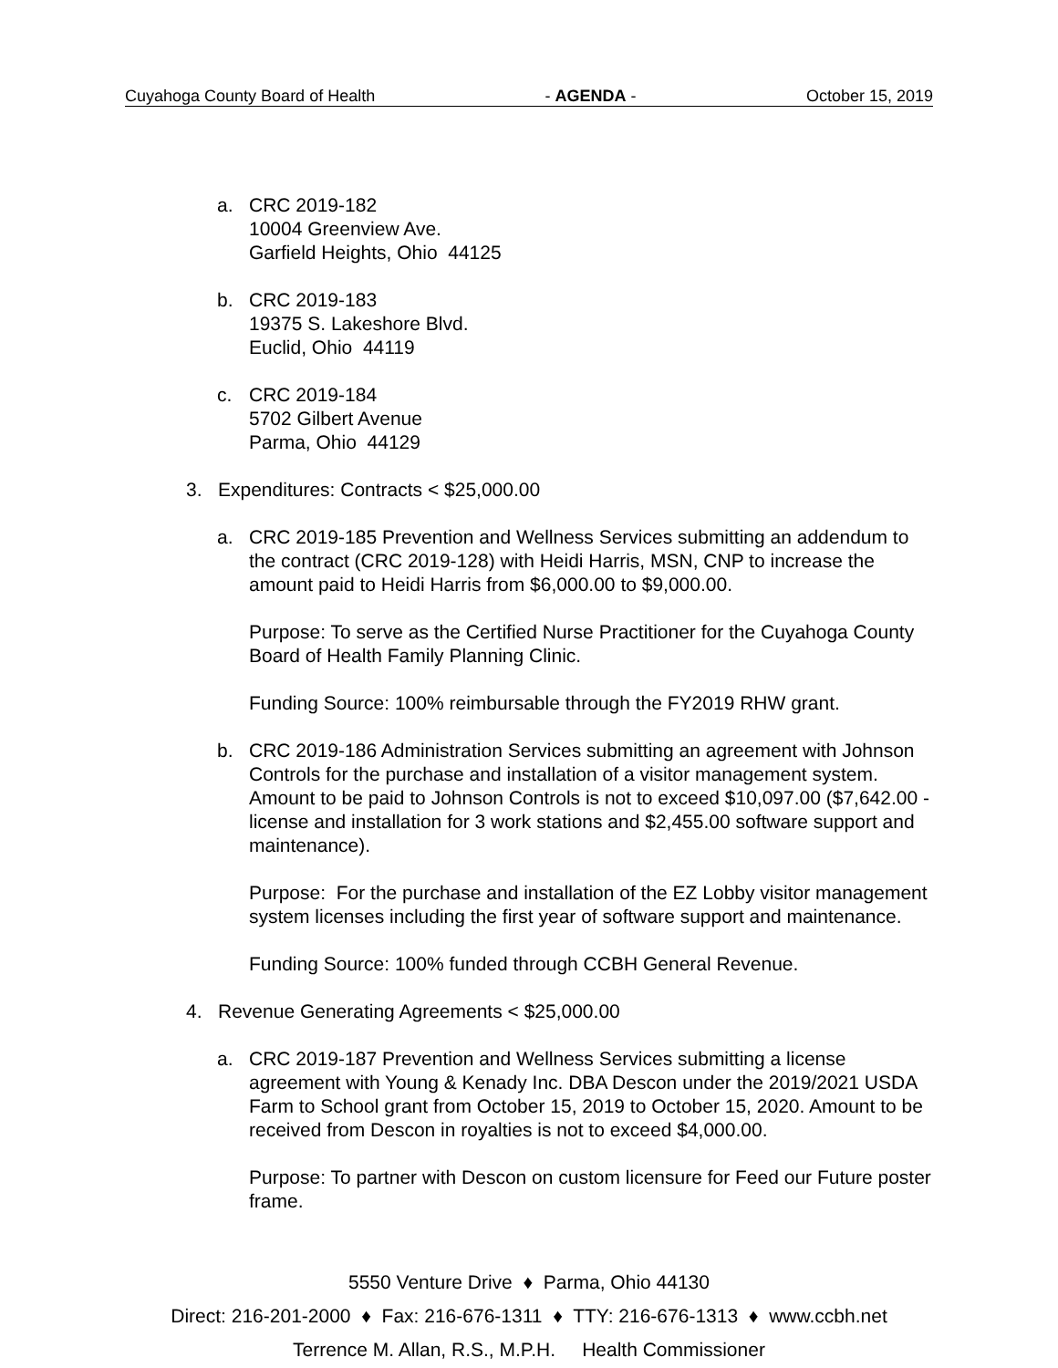Cuyahoga County Board of Health - AGENDA - October 15, 2019
a. CRC 2019-182
10004 Greenview Ave.
Garfield Heights, Ohio 44125
b. CRC 2019-183
19375 S. Lakeshore Blvd.
Euclid, Ohio 44119
c. CRC 2019-184
5702 Gilbert Avenue
Parma, Ohio 44129
3. Expenditures: Contracts < $25,000.00
a. CRC 2019-185 Prevention and Wellness Services submitting an addendum to the contract (CRC 2019-128) with Heidi Harris, MSN, CNP to increase the amount paid to Heidi Harris from $6,000.00 to $9,000.00.
Purpose: To serve as the Certified Nurse Practitioner for the Cuyahoga County Board of Health Family Planning Clinic.
Funding Source: 100% reimbursable through the FY2019 RHW grant.
b. CRC 2019-186 Administration Services submitting an agreement with Johnson Controls for the purchase and installation of a visitor management system. Amount to be paid to Johnson Controls is not to exceed $10,097.00 ($7,642.00 - license and installation for 3 work stations and $2,455.00 software support and maintenance).
Purpose: For the purchase and installation of the EZ Lobby visitor management system licenses including the first year of software support and maintenance.
Funding Source: 100% funded through CCBH General Revenue.
4. Revenue Generating Agreements < $25,000.00
a. CRC 2019-187 Prevention and Wellness Services submitting a license agreement with Young & Kenady Inc. DBA Descon under the 2019/2021 USDA Farm to School grant from October 15, 2019 to October 15, 2020. Amount to be received from Descon in royalties is not to exceed $4,000.00.
Purpose: To partner with Descon on custom licensure for Feed our Future poster frame.
5550 Venture Drive ♦ Parma, Ohio 44130
Direct: 216-201-2000 ♦ Fax: 216-676-1311 ♦ TTY: 216-676-1313 ♦ www.ccbh.net
Terrence M. Allan, R.S., M.P.H. Health Commissioner